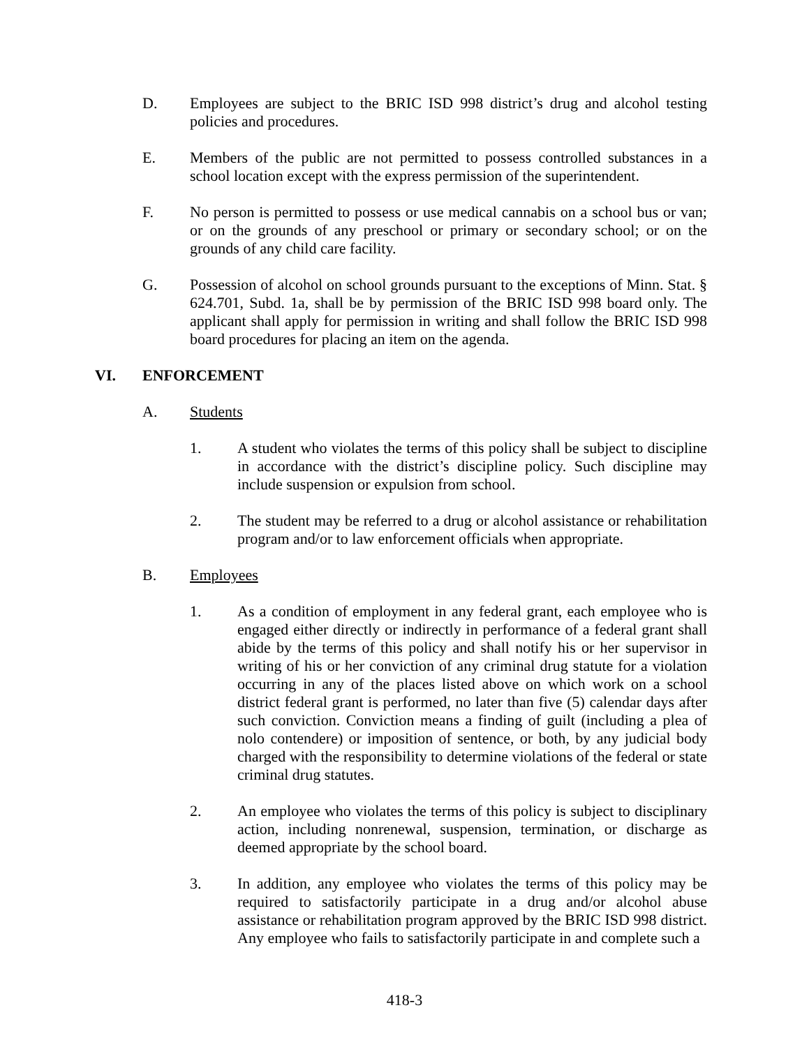D. Employees are subject to the BRIC ISD 998 district’s drug and alcohol testing policies and procedures.
E. Members of the public are not permitted to possess controlled substances in a school location except with the express permission of the superintendent.
F. No person is permitted to possess or use medical cannabis on a school bus or van; or on the grounds of any preschool or primary or secondary school; or on the grounds of any child care facility.
G. Possession of alcohol on school grounds pursuant to the exceptions of Minn. Stat. § 624.701, Subd. 1a, shall be by permission of the BRIC ISD 998 board only. The applicant shall apply for permission in writing and shall follow the BRIC ISD 998 board procedures for placing an item on the agenda.
VI. ENFORCEMENT
A. Students
1. A student who violates the terms of this policy shall be subject to discipline in accordance with the district’s discipline policy. Such discipline may include suspension or expulsion from school.
2. The student may be referred to a drug or alcohol assistance or rehabilitation program and/or to law enforcement officials when appropriate.
B. Employees
1. As a condition of employment in any federal grant, each employee who is engaged either directly or indirectly in performance of a federal grant shall abide by the terms of this policy and shall notify his or her supervisor in writing of his or her conviction of any criminal drug statute for a violation occurring in any of the places listed above on which work on a school district federal grant is performed, no later than five (5) calendar days after such conviction. Conviction means a finding of guilt (including a plea of nolo contendere) or imposition of sentence, or both, by any judicial body charged with the responsibility to determine violations of the federal or state criminal drug statutes.
2. An employee who violates the terms of this policy is subject to disciplinary action, including nonrenewal, suspension, termination, or discharge as deemed appropriate by the school board.
3. In addition, any employee who violates the terms of this policy may be required to satisfactorily participate in a drug and/or alcohol abuse assistance or rehabilitation program approved by the BRIC ISD 998 district. Any employee who fails to satisfactorily participate in and complete such a
418-3